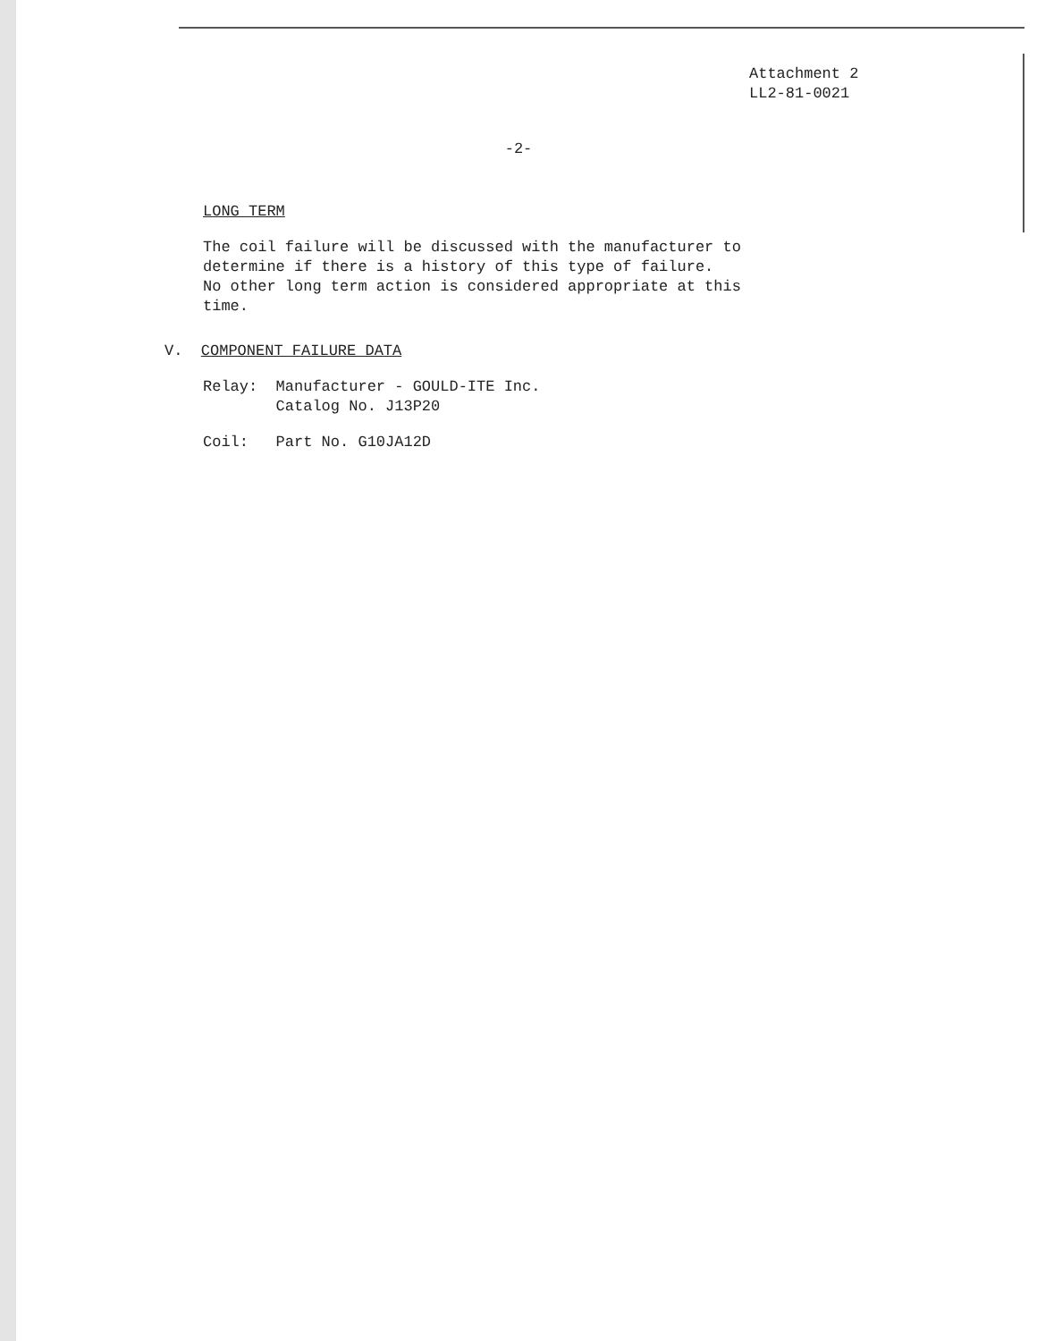Attachment 2
LL2-81-0021
-2-
LONG TERM
The coil failure will be discussed with the manufacturer to
determine if there is a history of this type of failure.
No other long term action is considered appropriate at this
time.
V. COMPONENT FAILURE DATA
Relay: Manufacturer - GOULD-ITE Inc.
Catalog No. J13P20
Coil: Part No. G10JA12D